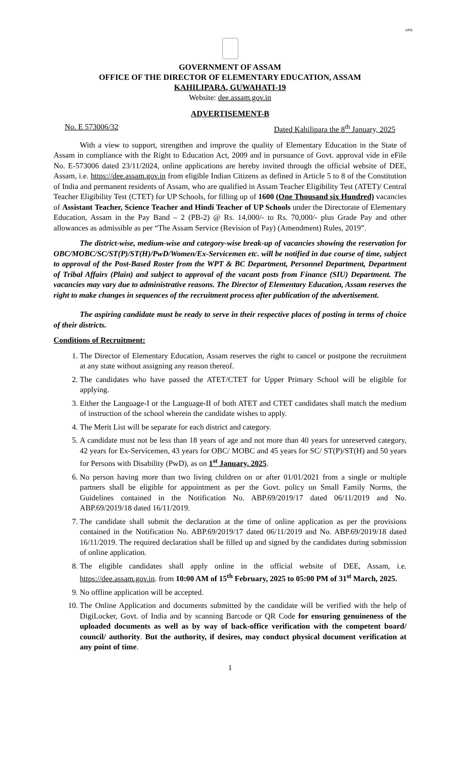UPS
GOVERNMENT OF ASSAM
OFFICE OF THE DIRECTOR OF ELEMENTARY EDUCATION, ASSAM
KAHILIPARA, GUWAHATI-19
Website: dee.assam.gov.in
ADVERTISEMENT-B
No. E 573006/32 Dated Kahilipara the 8<sup>th</sup> January, 2025
With a view to support, strengthen and improve the quality of Elementary Education in the State of Assam in compliance with the Right to Education Act, 2009 and in pursuance of Govt. approval vide in eFile No. E-573006 dated 23/11/2024, online applications are hereby invited through the official website of DEE, Assam, i.e. https://dee.assam.gov.in from eligible Indian Citizens as defined in Article 5 to 8 of the Constitution of India and permanent residents of Assam, who are qualified in Assam Teacher Eligibility Test (ATET)/ Central Teacher Eligibility Test (CTET) for UP Schools, for filling up of 1600 (One Thousand six Hundred) vacancies of Assistant Teacher, Science Teacher and Hindi Teacher of UP Schools under the Directorate of Elementary Education, Assam in the Pay Band – 2 (PB-2) @ Rs. 14,000/- to Rs. 70,000/- plus Grade Pay and other allowances as admissible as per “The Assam Service (Revision of Pay) (Amendment) Rules, 2019”.
The district-wise, medium-wise and category-wise break-up of vacancies showing the reservation for OBC/MOBC/SC/ST(P)/ST(H)/PwD/Women/Ex-Servicemen etc. will be notified in due course of time, subject to approval of the Post-Based Roster from the WPT & BC Department, Personnel Department, Department of Tribal Affairs (Plain) and subject to approval of the vacant posts from Finance (SIU) Department. The vacancies may vary due to administrative reasons. The Director of Elementary Education, Assam reserves the right to make changes in sequences of the recruitment process after publication of the advertisement.
The aspiring candidate must be ready to serve in their respective places of posting in terms of choice of their districts.
Conditions of Recruitment:
1. The Director of Elementary Education, Assam reserves the right to cancel or postpone the recruitment at any state without assigning any reason thereof.
2. The candidates who have passed the ATET/CTET for Upper Primary School will be eligible for applying.
3. Either the Language-I or the Language-II of both ATET and CTET candidates shall match the medium of instruction of the school wherein the candidate wishes to apply.
4. The Merit List will be separate for each district and category.
5. A candidate must not be less than 18 years of age and not more than 40 years for unreserved category, 42 years for Ex-Servicemen, 43 years for OBC/ MOBC and 45 years for SC/ ST(P)/ST(H) and 50 years for Persons with Disability (PwD), as on 1<sup>st</sup> January, 2025.
6. No person having more than two living children on or after 01/01/2021 from a single or multiple partners shall be eligible for appointment as per the Govt. policy on Small Family Norms, the Guidelines contained in the Notification No. ABP.69/2019/17 dated 06/11/2019 and No. ABP.69/2019/18 dated 16/11/2019.
7. The candidate shall submit the declaration at the time of online application as per the provisions contained in the Notification No. ABP.69/2019/17 dated 06/11/2019 and No. ABP.69/2019/18 dated 16/11/2019. The required declaration shall be filled up and signed by the candidates during submission of online application.
8. The eligible candidates shall apply online in the official website of DEE, Assam, i.e. https://dee.assam.gov.in. from 10:00 AM of 15<sup>th</sup> February, 2025 to 05:00 PM of 31<sup>st</sup> March, 2025.
9. No offline application will be accepted.
10. The Online Application and documents submitted by the candidate will be verified with the help of DigiLocker, Govt. of India and by scanning Barcode or QR Code for ensuring genuineness of the uploaded documents as well as by way of back-office verification with the competent board/ council/ authority. But the authority, if desires, may conduct physical document verification at any point of time.
1